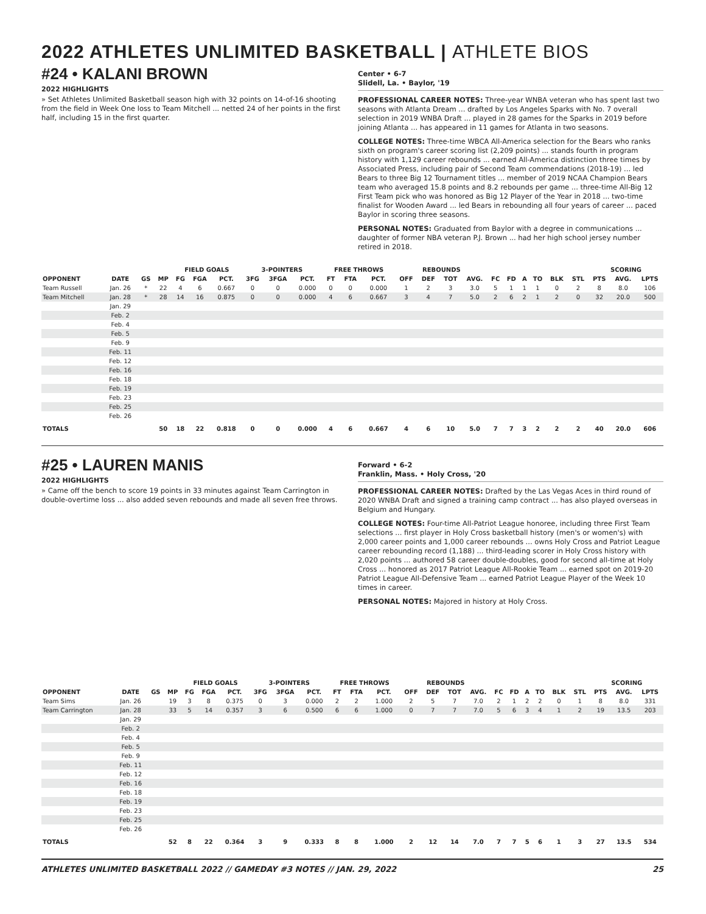2022 ATHLETES UNLIMITED BASKETBALL | ATHLETE BIOS
#24 • KALANI BROWN
2022 HIGHLIGHTS
» Set Athletes Unlimited Basketball season high with 32 points on 14-of-16 shooting from the field in Week One loss to Team Mitchell ... netted 24 of her points in the first half, including 15 in the first quarter.
Center • 6-7
Slidell, La. • Baylor, '19
PROFESSIONAL CAREER NOTES: Three-year WNBA veteran who has spent last two seasons with Atlanta Dream ... drafted by Los Angeles Sparks with No. 7 overall selection in 2019 WNBA Draft ... played in 28 games for the Sparks in 2019 before joining Atlanta ... has appeared in 11 games for Atlanta in two seasons.
COLLEGE NOTES: Three-time WBCA All-America selection for the Bears who ranks sixth on program's career scoring list (2,209 points) ... stands fourth in program history with 1,129 career rebounds ... earned All-America distinction three times by Associated Press, including pair of Second Team commendations (2018-19) ... led Bears to three Big 12 Tournament titles ... member of 2019 NCAA Champion Bears team who averaged 15.8 points and 8.2 rebounds per game ... three-time All-Big 12 First Team pick who was honored as Big 12 Player of the Year in 2018 ... two-time finalist for Wooden Award ... led Bears in rebounding all four years of career ... paced Baylor in scoring three seasons.
PERSONAL NOTES: Graduated from Baylor with a degree in communications ... daughter of former NBA veteran P.J. Brown ... had her high school jersey number retired in 2018.
| | | | | FIELD GOALS | | | 3-POINTERS | | | FREE THROWS | | | REBOUNDS | | | | | | | | | | SCORING | | |
| --- | --- | --- | --- | --- | --- | --- | --- | --- | --- | --- | --- | --- | --- | --- | --- | --- | --- | --- | --- | --- | --- | --- | --- | --- | --- |
| OPPONENT | DATE | GS | MP | FG | FGA | PCT. | 3FG | 3FGA | PCT. | FT | FTA | PCT. | OFF | DEF | TOT | AVG. | FC | FD | A | TO | BLK | STL | PTS | AVG. | LPTS |
| Team Russell | Jan. 26 | * | 22 | 4 | 6 | 0.667 | 0 | 0 | 0.000 | 0 | 0 | 0.000 | 1 | 2 | 3 | 3.0 | 5 | 1 | 1 | 1 | 0 | 2 | 8 | 8.0 | 106 |
| Team Mitchell | Jan. 28 | * | 28 | 14 | 16 | 0.875 | 0 | 0 | 0.000 | 4 | 6 | 0.667 | 3 | 4 | 7 | 5.0 | 2 | 6 | 2 | 1 | 2 | 0 | 32 | 20.0 | 500 |
| | Jan. 29 | | | | | | | | | | | | | | | | | | | | | | | | |
| | Feb. 2 | | | | | | | | | | | | | | | | | | | | | | | | |
| | Feb. 4 | | | | | | | | | | | | | | | | | | | | | | | | |
| | Feb. 5 | | | | | | | | | | | | | | | | | | | | | | | | |
| | Feb. 9 | | | | | | | | | | | | | | | | | | | | | | | | |
| | Feb. 11 | | | | | | | | | | | | | | | | | | | | | | | | |
| | Feb. 12 | | | | | | | | | | | | | | | | | | | | | | | | |
| | Feb. 16 | | | | | | | | | | | | | | | | | | | | | | | | |
| | Feb. 18 | | | | | | | | | | | | | | | | | | | | | | | | |
| | Feb. 19 | | | | | | | | | | | | | | | | | | | | | | | | |
| | Feb. 23 | | | | | | | | | | | | | | | | | | | | | | | | |
| | Feb. 25 | | | | | | | | | | | | | | | | | | | | | | | | |
| | Feb. 26 | | | | | | | | | | | | | | | | | | | | | | | | |
| TOTALS | | | 50 | 18 | 22 | 0.818 | 0 | 0 | 0.000 | 4 | 6 | 0.667 | 4 | 6 | 10 | 5.0 | 7 | 7 | 3 | 2 | 2 | 2 | 40 | 20.0 | 606 |
#25 • LAUREN MANIS
2022 HIGHLIGHTS
» Came off the bench to score 19 points in 33 minutes against Team Carrington in double-overtime loss ... also added seven rebounds and made all seven free throws.
Forward • 6-2
Franklin, Mass. • Holy Cross, '20
PROFESSIONAL CAREER NOTES: Drafted by the Las Vegas Aces in third round of 2020 WNBA Draft and signed a training camp contract ... has also played overseas in Belgium and Hungary.
COLLEGE NOTES: Four-time All-Patriot League honoree, including three First Team selections ... first player in Holy Cross basketball history (men's or women's) with 2,000 career points and 1,000 career rebounds ... owns Holy Cross and Patriot League career rebounding record (1,188) ... third-leading scorer in Holy Cross history with 2,020 points ... authored 58 career double-doubles, good for second all-time at Holy Cross ... honored as 2017 Patriot League All-Rookie Team ... earned spot on 2019-20 Patriot League All-Defensive Team ... earned Patriot League Player of the Week 10 times in career.
PERSONAL NOTES: Majored in history at Holy Cross.
| | | | | FIELD GOALS | | | 3-POINTERS | | | FREE THROWS | | | REBOUNDS | | | | | | | | | | SCORING | | |
| --- | --- | --- | --- | --- | --- | --- | --- | --- | --- | --- | --- | --- | --- | --- | --- | --- | --- | --- | --- | --- | --- | --- | --- | --- | --- |
| OPPONENT | DATE | GS | MP | FG | FGA | PCT. | 3FG | 3FGA | PCT. | FT | FTA | PCT. | OFF | DEF | TOT | AVG. | FC | FD | A | TO | BLK | STL | PTS | AVG. | LPTS |
| Team Sims | Jan. 26 | | 19 | 3 | 8 | 0.375 | 0 | 3 | 0.000 | 2 | 2 | 1.000 | 2 | 5 | 7 | 7.0 | 2 | 1 | 2 | 2 | 0 | 1 | 8 | 8.0 | 331 |
| Team Carrington | Jan. 28 | | 33 | 5 | 14 | 0.357 | 3 | 6 | 0.500 | 6 | 6 | 1.000 | 0 | 7 | 7 | 7.0 | 5 | 6 | 3 | 4 | 1 | 2 | 19 | 13.5 | 203 |
| | Jan. 29 | | | | | | | | | | | | | | | | | | | | | | | | |
| | Feb. 2 | | | | | | | | | | | | | | | | | | | | | | | | |
| | Feb. 4 | | | | | | | | | | | | | | | | | | | | | | | | |
| | Feb. 5 | | | | | | | | | | | | | | | | | | | | | | | | |
| | Feb. 9 | | | | | | | | | | | | | | | | | | | | | | | | |
| | Feb. 11 | | | | | | | | | | | | | | | | | | | | | | | | |
| | Feb. 12 | | | | | | | | | | | | | | | | | | | | | | | | |
| | Feb. 16 | | | | | | | | | | | | | | | | | | | | | | | | |
| | Feb. 18 | | | | | | | | | | | | | | | | | | | | | | | | |
| | Feb. 19 | | | | | | | | | | | | | | | | | | | | | | | | |
| | Feb. 23 | | | | | | | | | | | | | | | | | | | | | | | | |
| | Feb. 25 | | | | | | | | | | | | | | | | | | | | | | | | |
| | Feb. 26 | | | | | | | | | | | | | | | | | | | | | | | | |
| TOTALS | | | 52 | 8 | 22 | 0.364 | 3 | 9 | 0.333 | 8 | 8 | 1.000 | 2 | 12 | 14 | 7.0 | 7 | 7 | 5 | 6 | 1 | 3 | 27 | 13.5 | 534 |
ATHLETES UNLIMITED BASKETBALL 2022 // GAMEDAY #3 NOTES // JAN. 29, 2022 25